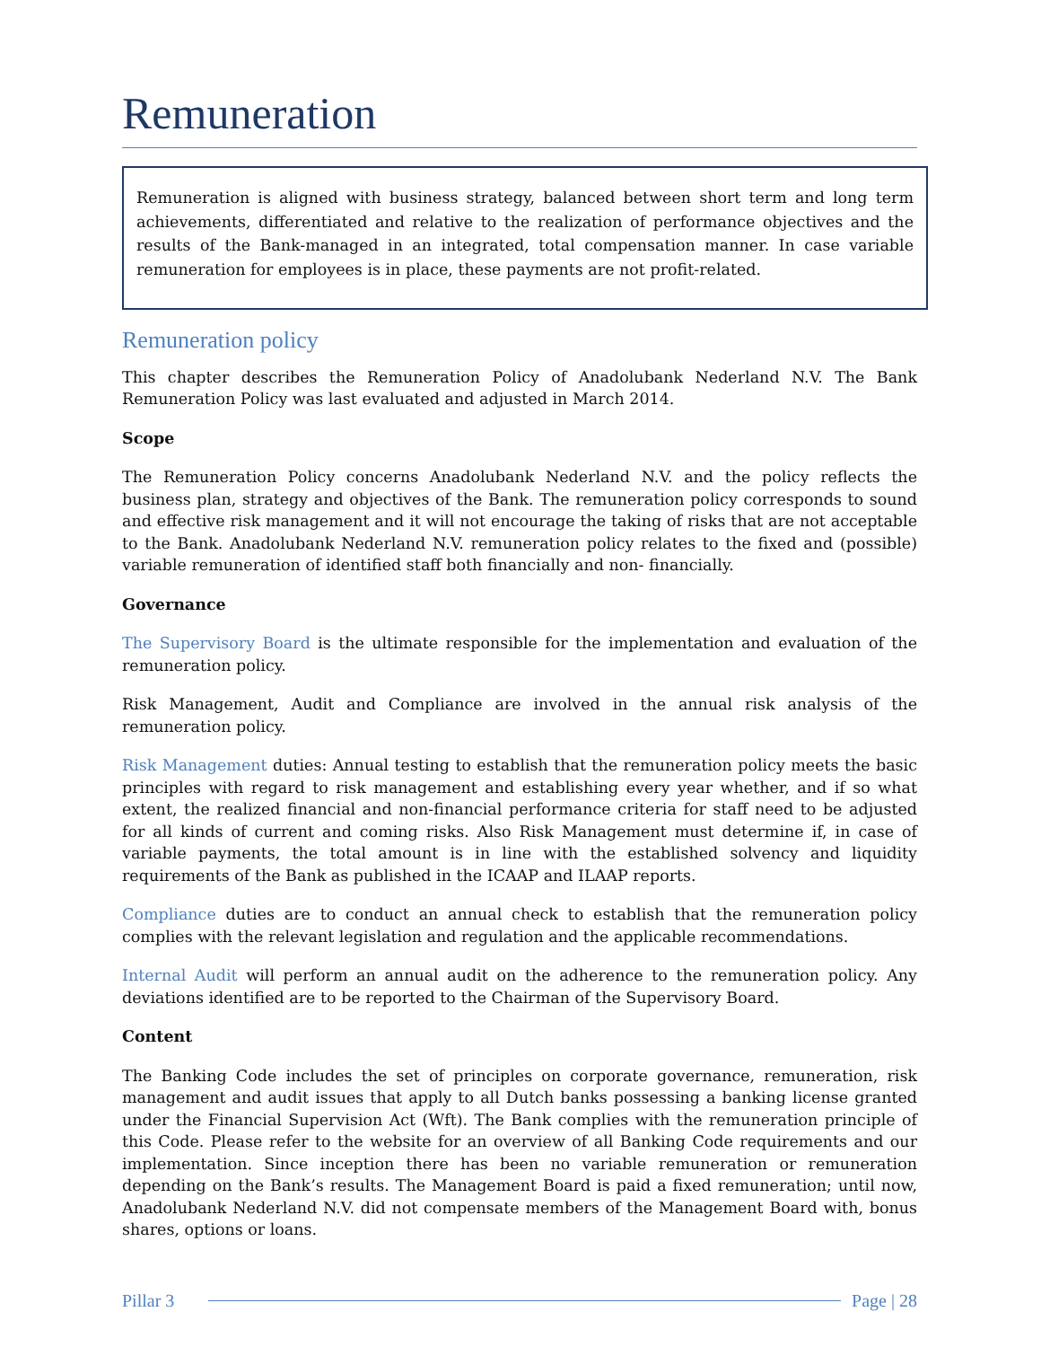Remuneration
Remuneration is aligned with business strategy, balanced between short term and long term achievements, differentiated and relative to the realization of performance objectives and the results of the Bank-managed in an integrated, total compensation manner. In case variable remuneration for employees is in place, these payments are not profit-related.
Remuneration policy
This chapter describes the Remuneration Policy of Anadolubank Nederland N.V. The Bank Remuneration Policy was last evaluated and adjusted in March 2014.
Scope
The Remuneration Policy concerns Anadolubank Nederland N.V. and the policy reflects the business plan, strategy and objectives of the Bank. The remuneration policy corresponds to sound and effective risk management and it will not encourage the taking of risks that are not acceptable to the Bank. Anadolubank Nederland N.V. remuneration policy relates to the fixed and (possible) variable remuneration of identified staff both financially and non- financially.
Governance
The Supervisory Board is the ultimate responsible for the implementation and evaluation of the remuneration policy.
Risk Management, Audit and Compliance are involved in the annual risk analysis of the remuneration policy.
Risk Management duties: Annual testing to establish that the remuneration policy meets the basic principles with regard to risk management and establishing every year whether, and if so what extent, the realized financial and non-financial performance criteria for staff need to be adjusted for all kinds of current and coming risks. Also Risk Management must determine if, in case of variable payments, the total amount is in line with the established solvency and liquidity requirements of the Bank as published in the ICAAP and ILAAP reports.
Compliance duties are to conduct an annual check to establish that the remuneration policy complies with the relevant legislation and regulation and the applicable recommendations.
Internal Audit will perform an annual audit on the adherence to the remuneration policy. Any deviations identified are to be reported to the Chairman of the Supervisory Board.
Content
The Banking Code includes the set of principles on corporate governance, remuneration, risk management and audit issues that apply to all Dutch banks possessing a banking license granted under the Financial Supervision Act (Wft). The Bank complies with the remuneration principle of this Code. Please refer to the website for an overview of all Banking Code requirements and our implementation. Since inception there has been no variable remuneration or remuneration depending on the Bank’s results. The Management Board is paid a fixed remuneration; until now, Anadolubank Nederland N.V. did not compensate members of the Management Board with, bonus shares, options or loans.
Pillar 3 Page | 28